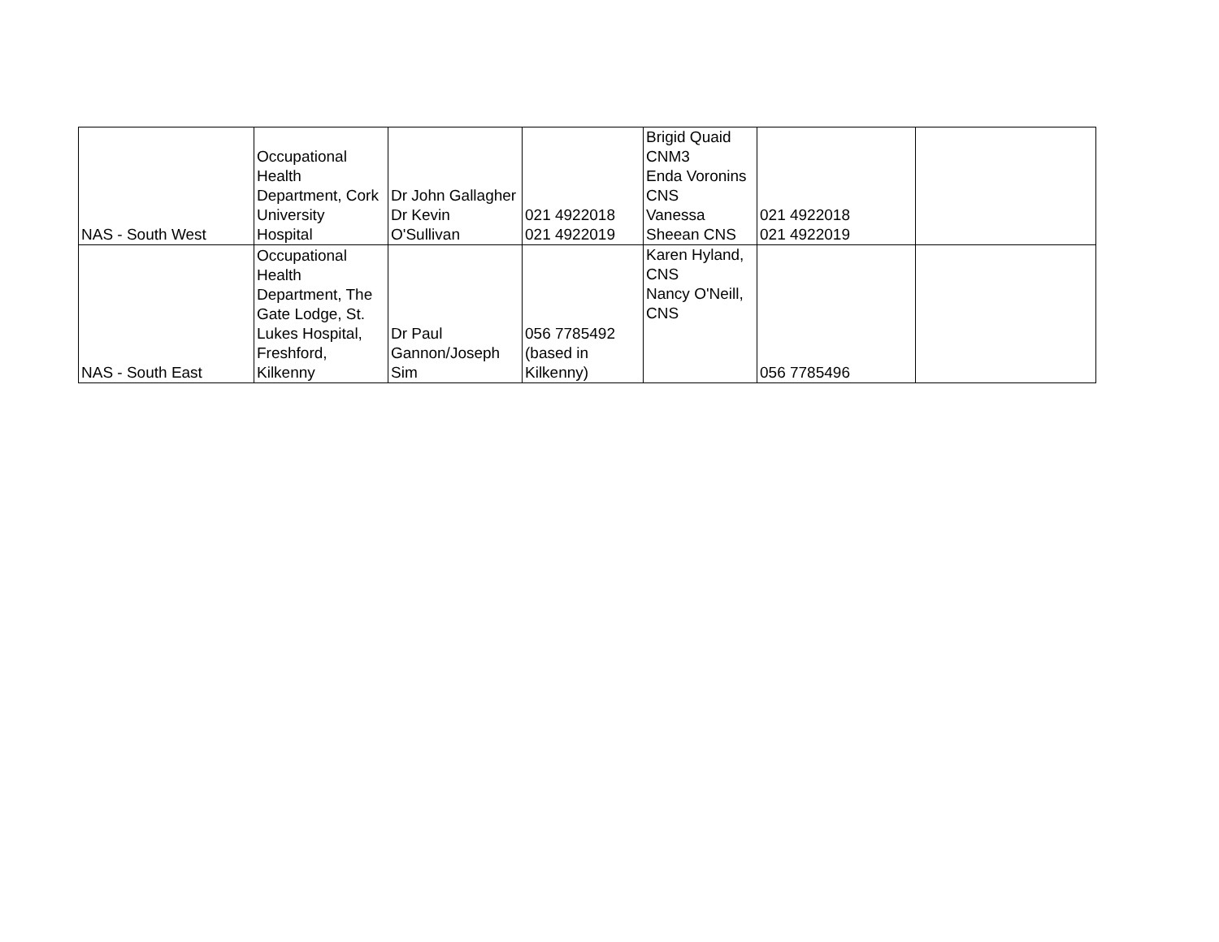| NAS - South West | Occupational Health Department, Cork University Hospital | Dr John Gallagher Dr Kevin O'Sullivan | 021 4922018 021 4922019 | Brigid Quaid CNM3 Enda Voronins CNS Vanessa Sheean CNS | 021 4922018 021 4922019 | |
| NAS - South East | Occupational Health Department, The Gate Lodge, St. Lukes Hospital, Freshford, Kilkenny | Dr Paul Gannon/Joseph Sim | 056 7785492 (based in Kilkenny) | Karen Hyland, CNS Nancy O'Neill, CNS | 056 7785496 | |